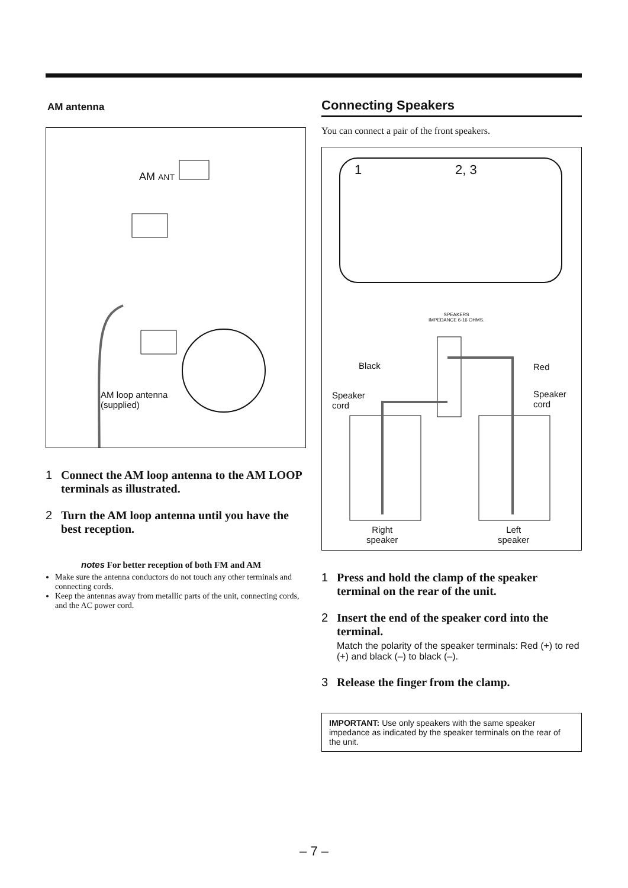AM antenna
AM ANT
AM loop antenna
(supplied)
1 Connect the AM loop antenna to the AM LOOP terminals as illustrated.
2 Turn the AM loop antenna until you have the best reception.
notes For better reception of both FM and AM
Make sure the antenna conductors do not touch any other terminals and connecting cords.
Keep the antennas away from metallic parts of the unit, connecting cords, and the AC power cord.
Connecting Speakers
You can connect a pair of the front speakers.
1 2, 3
SPEAKERS
IMPEDANCE 6-16 OHMS.
Black Red
Speaker
cord
Speaker
cord
Right
speaker
Left
speaker
1 Press and hold the clamp of the speaker terminal on the rear of the unit.
2 Insert the end of the speaker cord into the terminal.Match the polarity of the speaker terminals: Red (+) to red (+) and black (–) to black (–).
3 Release the finger from the clamp.
IMPORTANT: Use only speakers with the same speaker impedance as indicated by the speaker terminals on the rear of the unit.
– 7 –